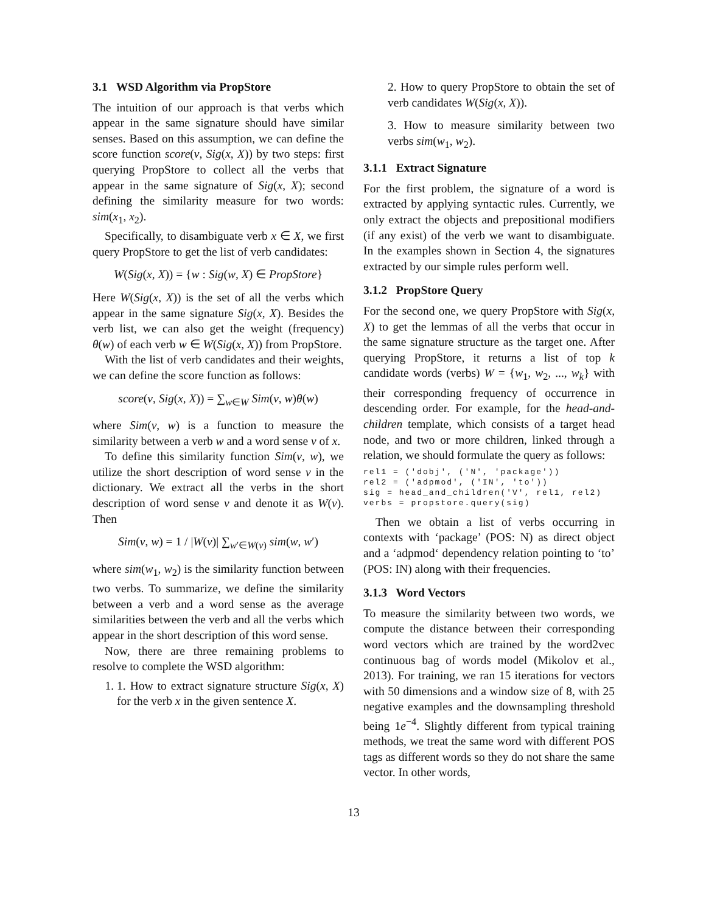3.1 WSD Algorithm via PropStore
The intuition of our approach is that verbs which appear in the same signature should have similar senses. Based on this assumption, we can define the score function score(v, Sig(x, X)) by two steps: first querying PropStore to collect all the verbs that appear in the same signature of Sig(x, X); second defining the similarity measure for two words: sim(x<sub>1</sub>, x<sub>2</sub>).
Specifically, to disambiguate verb x ∈ X, we first query PropStore to get the list of verb candidates:
W(Sig(x, X)) = {w : Sig(w, X) ∈ PropStore}
Here W(Sig(x, X)) is the set of all the verbs which appear in the same signature Sig(x, X). Besides the verb list, we can also get the weight (frequency) θ(w) of each verb w ∈ W(Sig(x, X)) from PropStore.
With the list of verb candidates and their weights, we can define the score function as follows:
score(v, Sig(x, X)) = ∑<sub>w∈W</sub> Sim(v, w)θ(w)
where Sim(v, w) is a function to measure the similarity between a verb w and a word sense v of x.
To define this similarity function Sim(v, w), we utilize the short description of word sense v in the dictionary. We extract all the verbs in the short description of word sense v and denote it as W(v). Then
Sim(v, w) = 1 / |W(v)| ∑<sub>w′∈W(v)</sub> sim(w, w′)
where sim(w<sub>1</sub>, w<sub>2</sub>) is the similarity function between two verbs. To summarize, we define the similarity between a verb and a word sense as the average similarities between the verb and all the verbs which appear in the short description of this word sense.
Now, there are three remaining problems to resolve to complete the WSD algorithm:
1. 1. How to extract signature structure Sig(x, X) for the verb x in the given sentence X.
2. How to query PropStore to obtain the set of verb candidates W(Sig(x, X)).
3. How to measure similarity between two verbs sim(w<sub>1</sub>, w<sub>2</sub>).
3.1.1 Extract Signature
For the first problem, the signature of a word is extracted by applying syntactic rules. Currently, we only extract the objects and prepositional modifiers (if any exist) of the verb we want to disambiguate. In the examples shown in Section 4, the signatures extracted by our simple rules perform well.
3.1.2 PropStore Query
For the second one, we query PropStore with Sig(x, X) to get the lemmas of all the verbs that occur in the same signature structure as the target one. After querying PropStore, it returns a list of top k candidate words (verbs) W = {w<sub>1</sub>, w<sub>2</sub>, ..., w<sub>k</sub>} with their corresponding frequency of occurrence in descending order. For example, for the head-and-children template, which consists of a target head node, and two or more children, linked through a relation, we should formulate the query as follows:
rel1 = ('dobj', ('N', 'package'))
rel2 = ('adpmod', ('IN', 'to'))
sig = head_and_children('V', rel1, rel2)
verbs = propstore.query(sig)
Then we obtain a list of verbs occurring in contexts with ‘package’ (POS: N) as direct object and a ‘adpmod‘ dependency relation pointing to ‘to’ (POS: IN) along with their frequencies.
3.1.3 Word Vectors
To measure the similarity between two words, we compute the distance between their corresponding word vectors which are trained by the word2vec continuous bag of words model (Mikolov et al., 2013). For training, we ran 15 iterations for vectors with 50 dimensions and a window size of 8, with 25 negative examples and the downsampling threshold being 1e<sup>−4</sup>. Slightly different from typical training methods, we treat the same word with different POS tags as different words so they do not share the same vector. In other words,
13